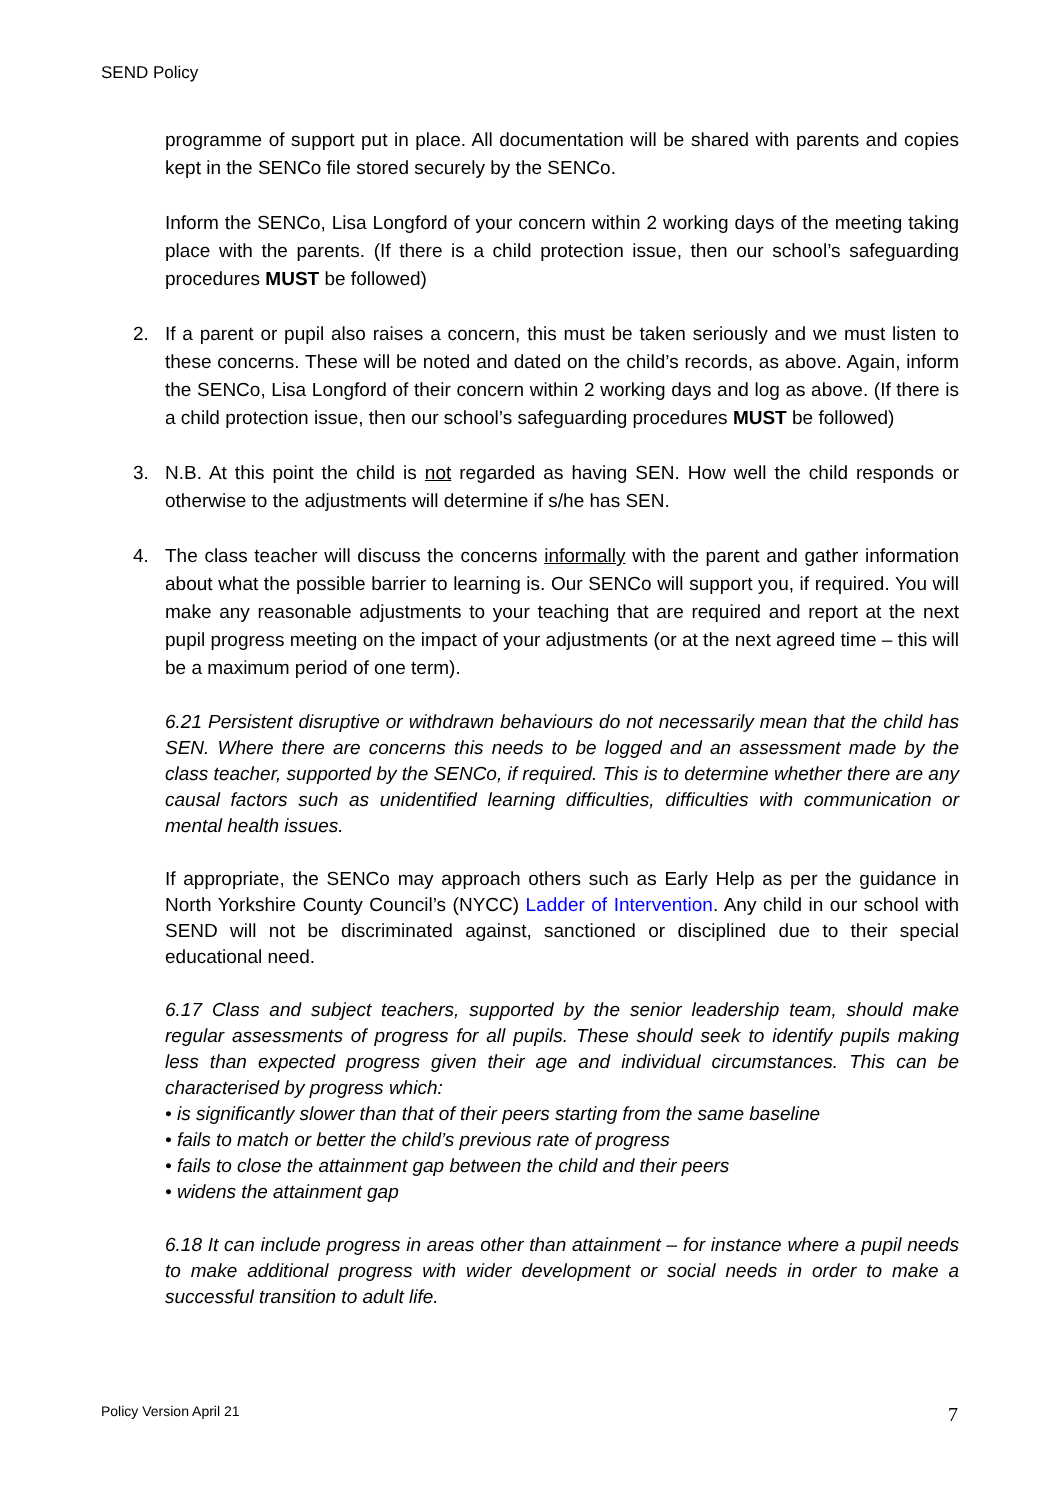SEND Policy
programme of support put in place. All documentation will be shared with parents and copies kept in the SENCo file stored securely by the SENCo.
Inform the SENCo, Lisa Longford of your concern within 2 working days of the meeting taking place with the parents. (If there is a child protection issue, then our school’s safeguarding procedures MUST be followed)
2. If a parent or pupil also raises a concern, this must be taken seriously and we must listen to these concerns. These will be noted and dated on the child’s records, as above. Again, inform the SENCo, Lisa Longford of their concern within 2 working days and log as above. (If there is a child protection issue, then our school’s safeguarding procedures MUST be followed)
3. N.B. At this point the child is not regarded as having SEN. How well the child responds or otherwise to the adjustments will determine if s/he has SEN.
4. The class teacher will discuss the concerns informally with the parent and gather information about what the possible barrier to learning is. Our SENCo will support you, if required. You will make any reasonable adjustments to your teaching that are required and report at the next pupil progress meeting on the impact of your adjustments (or at the next agreed time – this will be a maximum period of one term).
6.21 Persistent disruptive or withdrawn behaviours do not necessarily mean that the child has SEN. Where there are concerns this needs to be logged and an assessment made by the class teacher, supported by the SENCo, if required. This is to determine whether there are any causal factors such as unidentified learning difficulties, difficulties with communication or mental health issues.
If appropriate, the SENCo may approach others such as Early Help as per the guidance in North Yorkshire County Council’s (NYCC) Ladder of Intervention. Any child in our school with SEND will not be discriminated against, sanctioned or disciplined due to their special educational need.
6.17 Class and subject teachers, supported by the senior leadership team, should make regular assessments of progress for all pupils. These should seek to identify pupils making less than expected progress given their age and individual circumstances. This can be characterised by progress which:
• is significantly slower than that of their peers starting from the same baseline
• fails to match or better the child’s previous rate of progress
• fails to close the attainment gap between the child and their peers
• widens the attainment gap
6.18 It can include progress in areas other than attainment – for instance where a pupil needs to make additional progress with wider development or social needs in order to make a successful transition to adult life.
Policy Version April 21 7